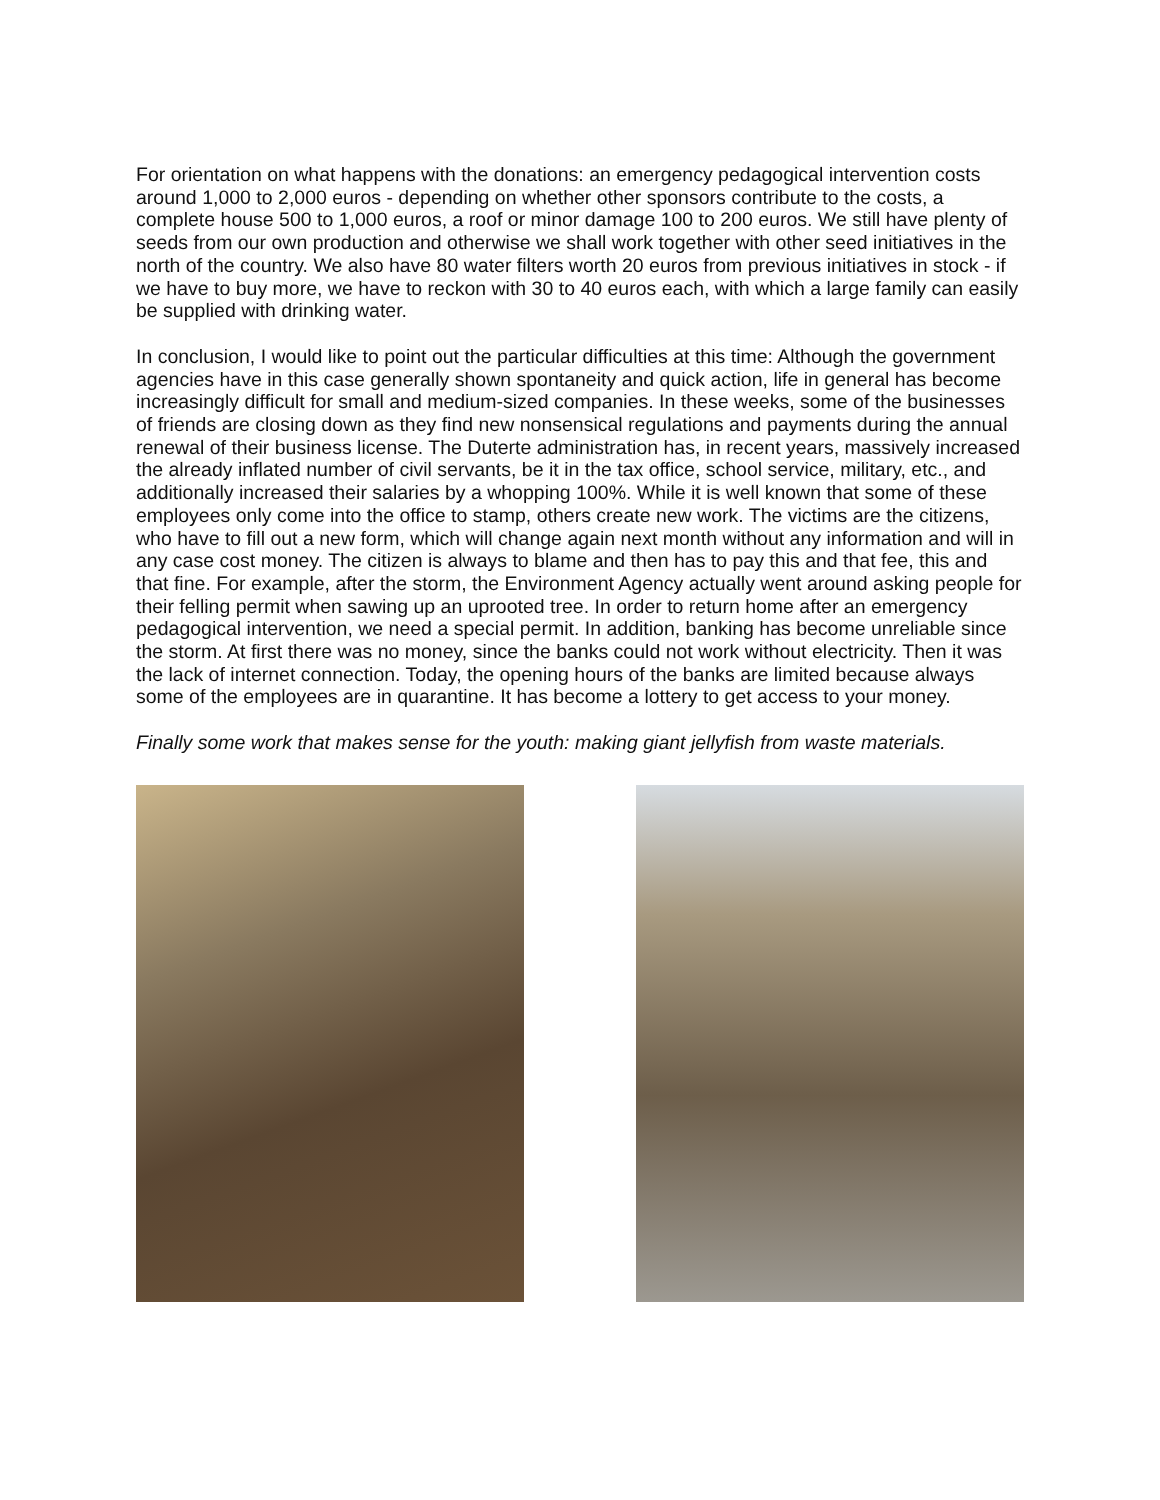For orientation on what happens with the donations: an emergency pedagogical intervention costs around 1,000 to 2,000 euros - depending on whether other sponsors contribute to the costs, a complete house 500 to 1,000 euros, a roof or minor damage 100 to 200 euros. We still have plenty of seeds from our own production and otherwise we shall work together with other seed initiatives in the north of the country. We also have 80 water filters worth 20 euros from previous initiatives in stock - if we have to buy more, we have to reckon with 30 to 40 euros each, with which a large family can easily be supplied with drinking water.
In conclusion, I would like to point out the particular difficulties at this time: Although the government agencies have in this case generally shown spontaneity and quick action, life in general has become increasingly difficult for small and medium-sized companies. In these weeks, some of the businesses of friends are closing down as they find new nonsensical regulations and payments during the annual renewal of their business license. The Duterte administration has, in recent years, massively increased the already inflated number of civil servants, be it in the tax office, school service, military, etc., and additionally increased their salaries by a whopping 100%. While it is well known that some of these employees only come into the office to stamp, others create new work. The victims are the citizens, who have to fill out a new form, which will change again next month without any information and will in any case cost money. The citizen is always to blame and then has to pay this and that fee, this and that fine. For example, after the storm, the Environment Agency actually went around asking people for their felling permit when sawing up an uprooted tree. In order to return home after an emergency pedagogical intervention, we need a special permit. In addition, banking has become unreliable since the storm. At first there was no money, since the banks could not work without electricity. Then it was the lack of internet connection. Today, the opening hours of the banks are limited because always some of the employees are in quarantine. It has become a lottery to get access to your money.
Finally some work that makes sense for the youth: making giant jellyfish from waste materials.